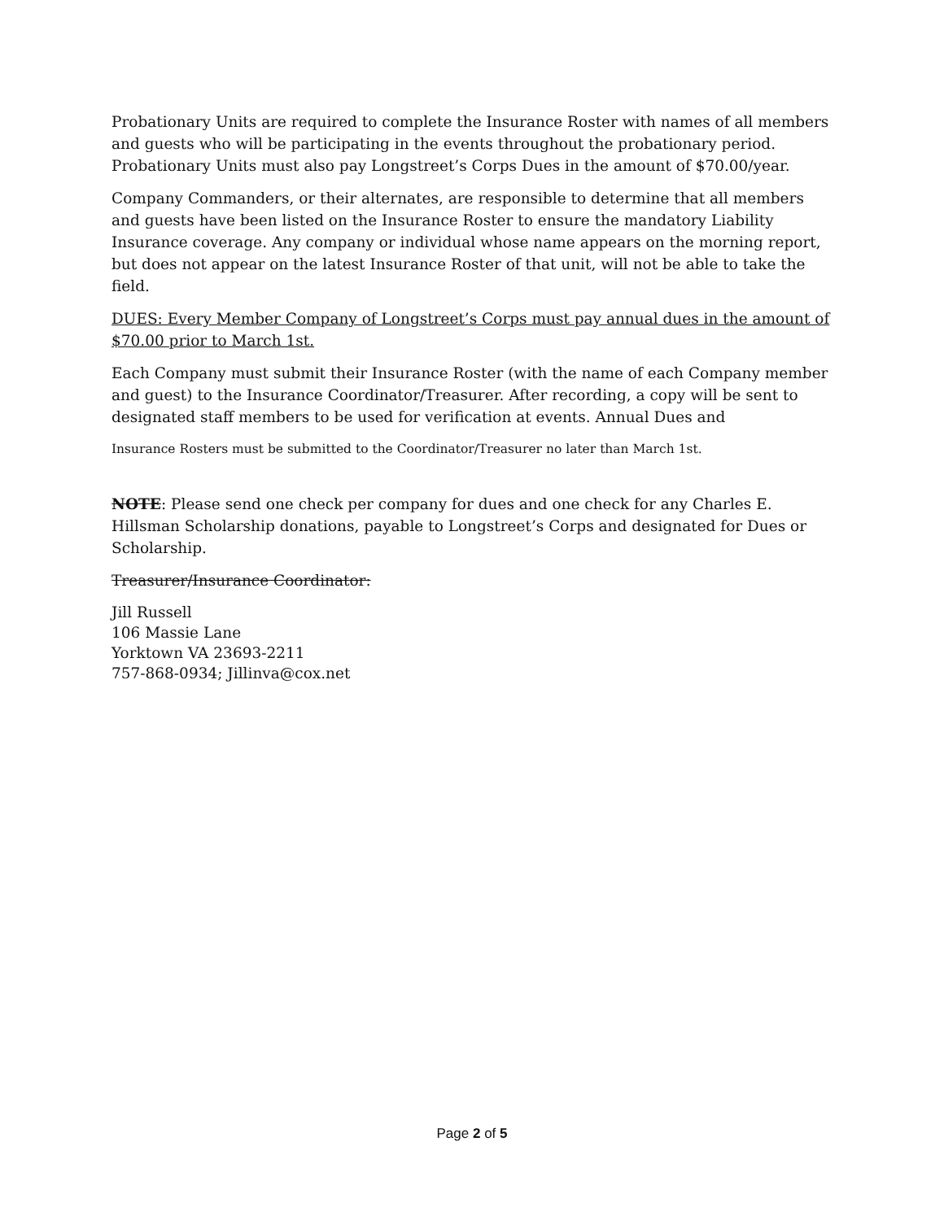Probationary Units are required to complete the Insurance Roster with names of all members and guests who will be participating in the events throughout the probationary period. Probationary Units must also pay Longstreet’s Corps Dues in the amount of $70.00/year.
Company Commanders, or their alternates, are responsible to determine that all members and guests have been listed on the Insurance Roster to ensure the mandatory Liability Insurance coverage. Any company or individual whose name appears on the morning report, but does not appear on the latest Insurance Roster of that unit, will not be able to take the field.
DUES: Every Member Company of Longstreet’s Corps must pay annual dues in the amount of $70.00 prior to March 1st.
Each Company must submit their Insurance Roster (with the name of each Company member and guest) to the Insurance Coordinator/Treasurer. After recording, a copy will be sent to designated staff members to be used for verification at events. Annual Dues and
Insurance Rosters must be submitted to the Coordinator/Treasurer no later than March 1st.
NOTE: Please send one check per company for dues and one check for any Charles E. Hillsman Scholarship donations, payable to Longstreet’s Corps and designated for Dues or Scholarship.
Treasurer/Insurance Coordinator:
Jill Russell
106 Massie Lane
Yorktown VA 23693-2211
757-868-0934; Jillinva@cox.net
Page 2 of 5